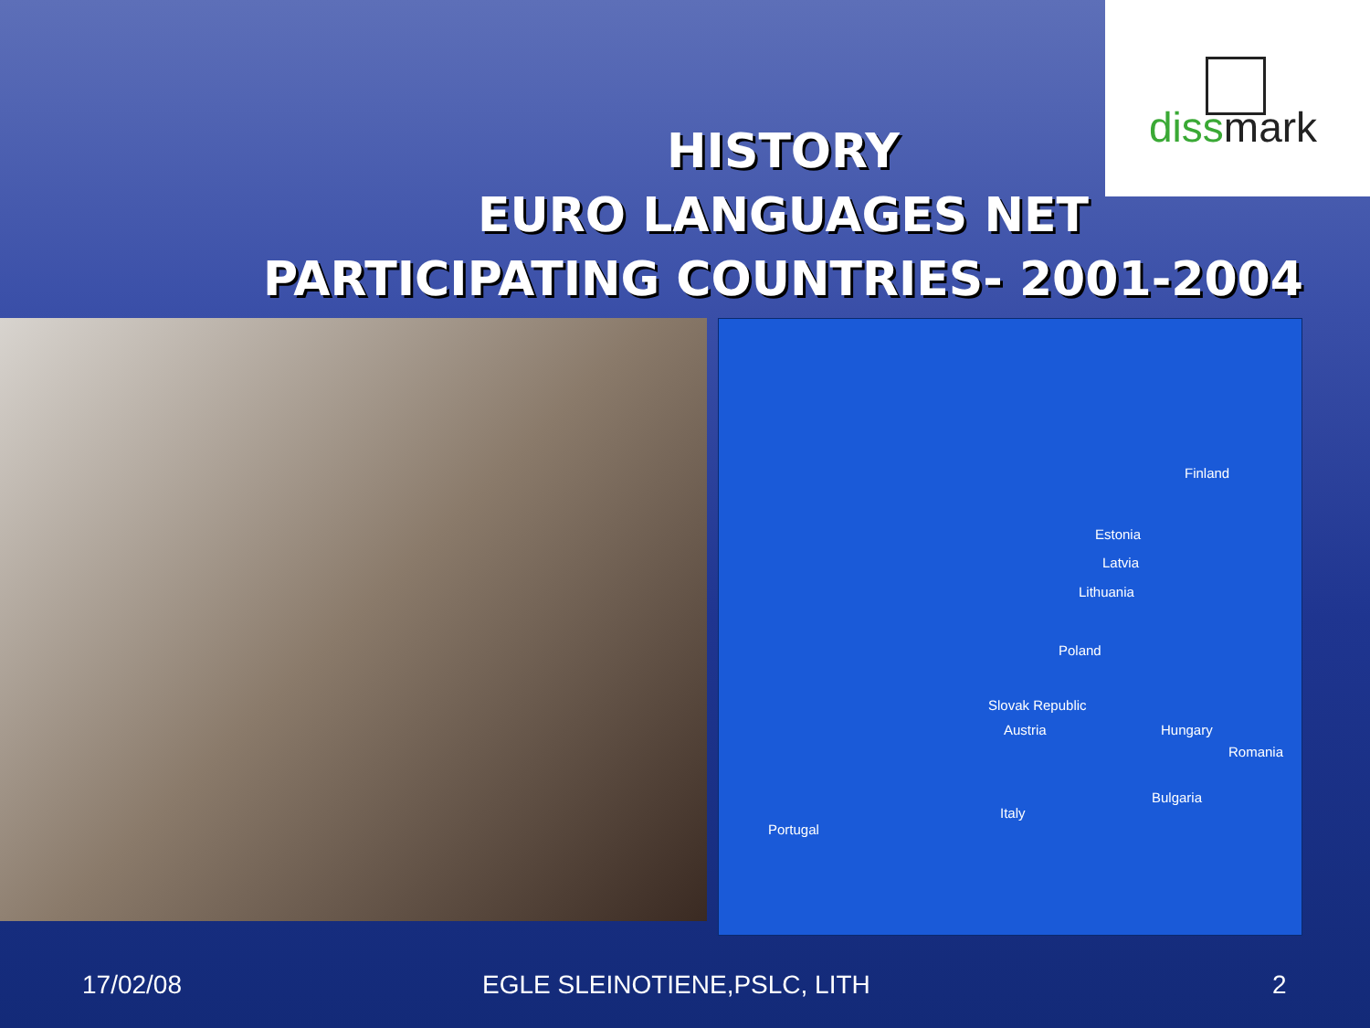dissmark
HISTORY
EURO LANGUAGES NET
PARTICIPATING COUNTRIES- 2001-2004
Finland
Estonia
Latvia
Lithuania
Poland
Slovak Republic
Austria Hungary
Romania
Bulgaria
Italy
Portugal
17/02/08 EGLE SLEINOTIENE,PSLC, LITH 2